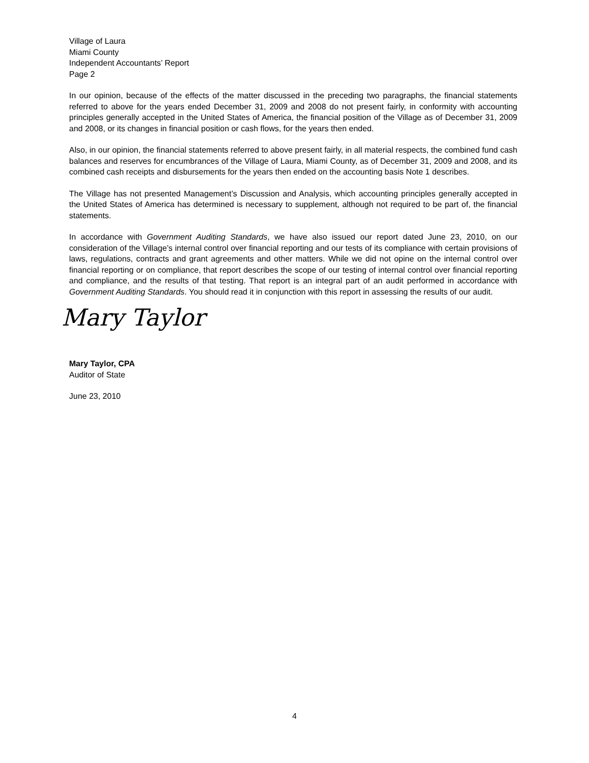Village of Laura
Miami County
Independent Accountants’ Report
Page 2
In our opinion, because of the effects of the matter discussed in the preceding two paragraphs, the financial statements referred to above for the years ended December 31, 2009 and 2008 do not present fairly, in conformity with accounting principles generally accepted in the United States of America, the financial position of the Village as of December 31, 2009 and 2008, or its changes in financial position or cash flows, for the years then ended.
Also, in our opinion, the financial statements referred to above present fairly, in all material respects, the combined fund cash balances and reserves for encumbrances of the Village of Laura, Miami County, as of December 31, 2009 and 2008, and its combined cash receipts and disbursements for the years then ended on the accounting basis Note 1 describes.
The Village has not presented Management’s Discussion and Analysis, which accounting principles generally accepted in the United States of America has determined is necessary to supplement, although not required to be part of, the financial statements.
In accordance with Government Auditing Standards, we have also issued our report dated June 23, 2010, on our consideration of the Village’s internal control over financial reporting and our tests of its compliance with certain provisions of laws, regulations, contracts and grant agreements and other matters. While we did not opine on the internal control over financial reporting or on compliance, that report describes the scope of our testing of internal control over financial reporting and compliance, and the results of that testing. That report is an integral part of an audit performed in accordance with Government Auditing Standards. You should read it in conjunction with this report in assessing the results of our audit.
Mary Taylor
Mary Taylor, CPA
Auditor of State
June 23, 2010
4